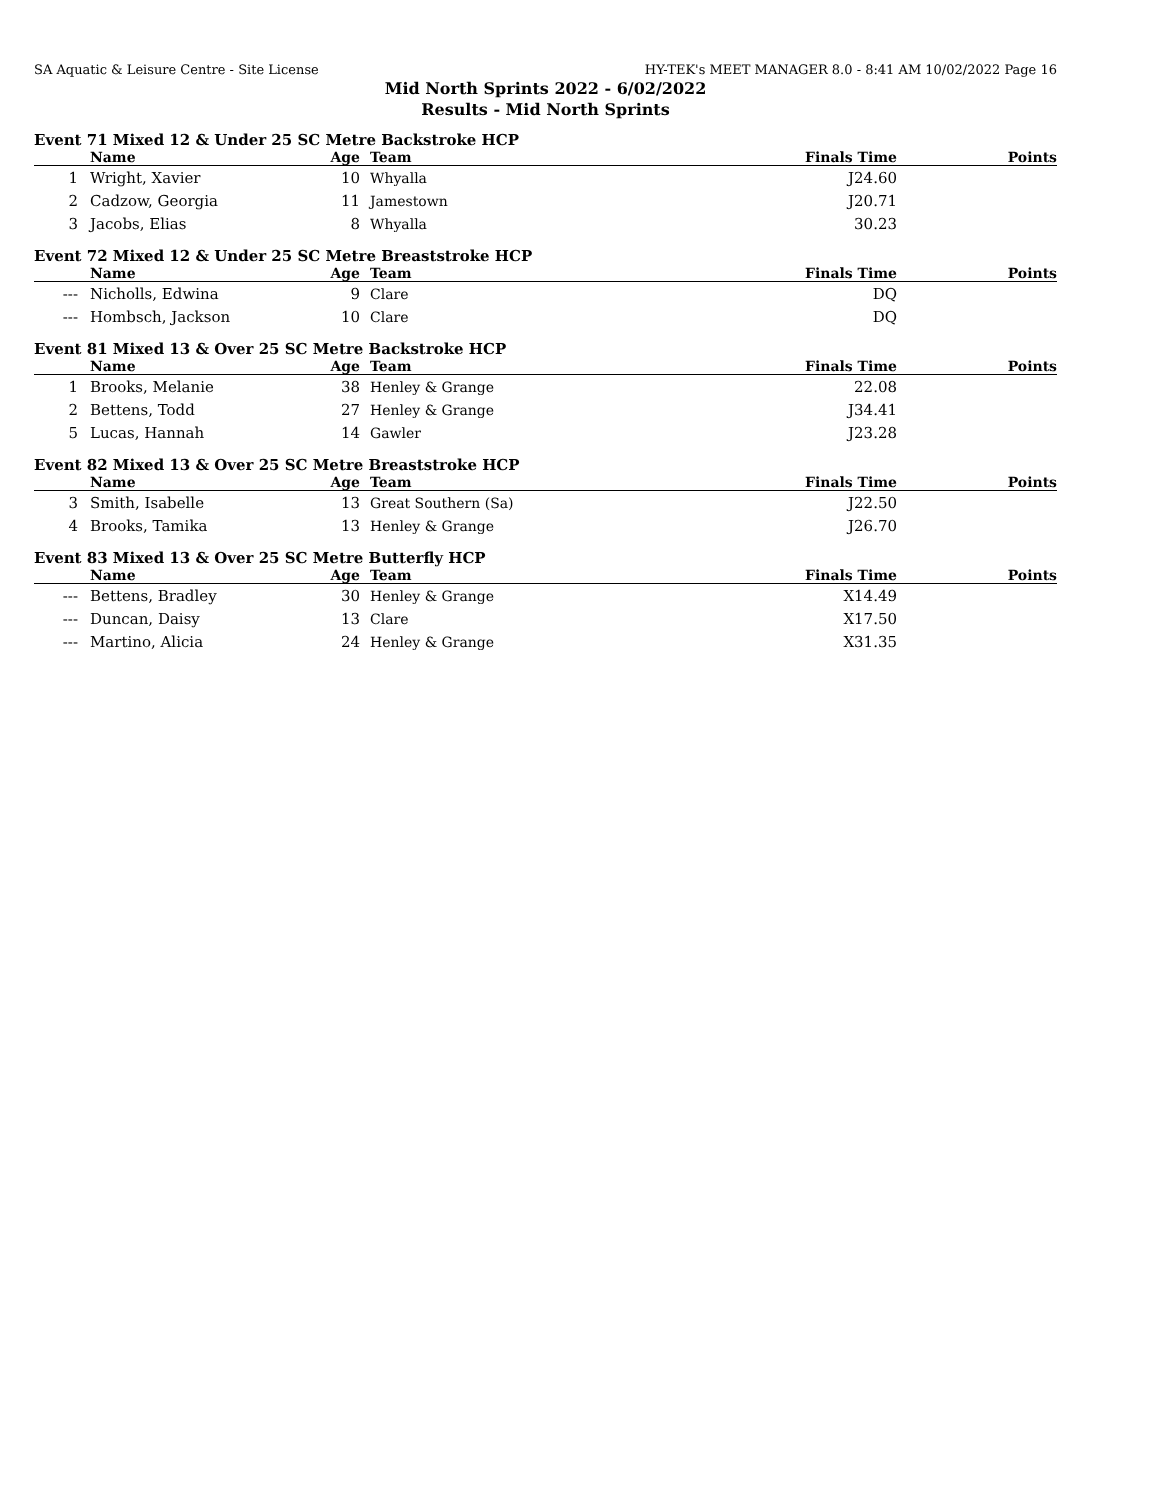SA Aquatic & Leisure Centre - Site License HY-TEK's MEET MANAGER 8.0 - 8:41 AM 10/02/2022 Page 16
Mid North Sprints 2022 - 6/02/2022
Results - Mid North Sprints
Event 71 Mixed 12 & Under 25 SC Metre Backstroke HCP
| | Name | Age | Team | Finals Time | Points |
| --- | --- | --- | --- | --- | --- |
| 1 | Wright, Xavier | 10 | Whyalla | J24.60 | |
| 2 | Cadzow, Georgia | 11 | Jamestown | J20.71 | |
| 3 | Jacobs, Elias | 8 | Whyalla | 30.23 | |
Event 72 Mixed 12 & Under 25 SC Metre Breaststroke HCP
| | Name | Age | Team | Finals Time | Points |
| --- | --- | --- | --- | --- | --- |
| --- | Nicholls, Edwina | 9 | Clare | DQ | |
| --- | Hombsch, Jackson | 10 | Clare | DQ | |
Event 81 Mixed 13 & Over 25 SC Metre Backstroke HCP
| | Name | Age | Team | Finals Time | Points |
| --- | --- | --- | --- | --- | --- |
| 1 | Brooks, Melanie | 38 | Henley & Grange | 22.08 | |
| 2 | Bettens, Todd | 27 | Henley & Grange | J34.41 | |
| 5 | Lucas, Hannah | 14 | Gawler | J23.28 | |
Event 82 Mixed 13 & Over 25 SC Metre Breaststroke HCP
| | Name | Age | Team | Finals Time | Points |
| --- | --- | --- | --- | --- | --- |
| 3 | Smith, Isabelle | 13 | Great Southern (Sa) | J22.50 | |
| 4 | Brooks, Tamika | 13 | Henley & Grange | J26.70 | |
Event 83 Mixed 13 & Over 25 SC Metre Butterfly HCP
| | Name | Age | Team | Finals Time | Points |
| --- | --- | --- | --- | --- | --- |
| --- | Bettens, Bradley | 30 | Henley & Grange | X14.49 | |
| --- | Duncan, Daisy | 13 | Clare | X17.50 | |
| --- | Martino, Alicia | 24 | Henley & Grange | X31.35 | |